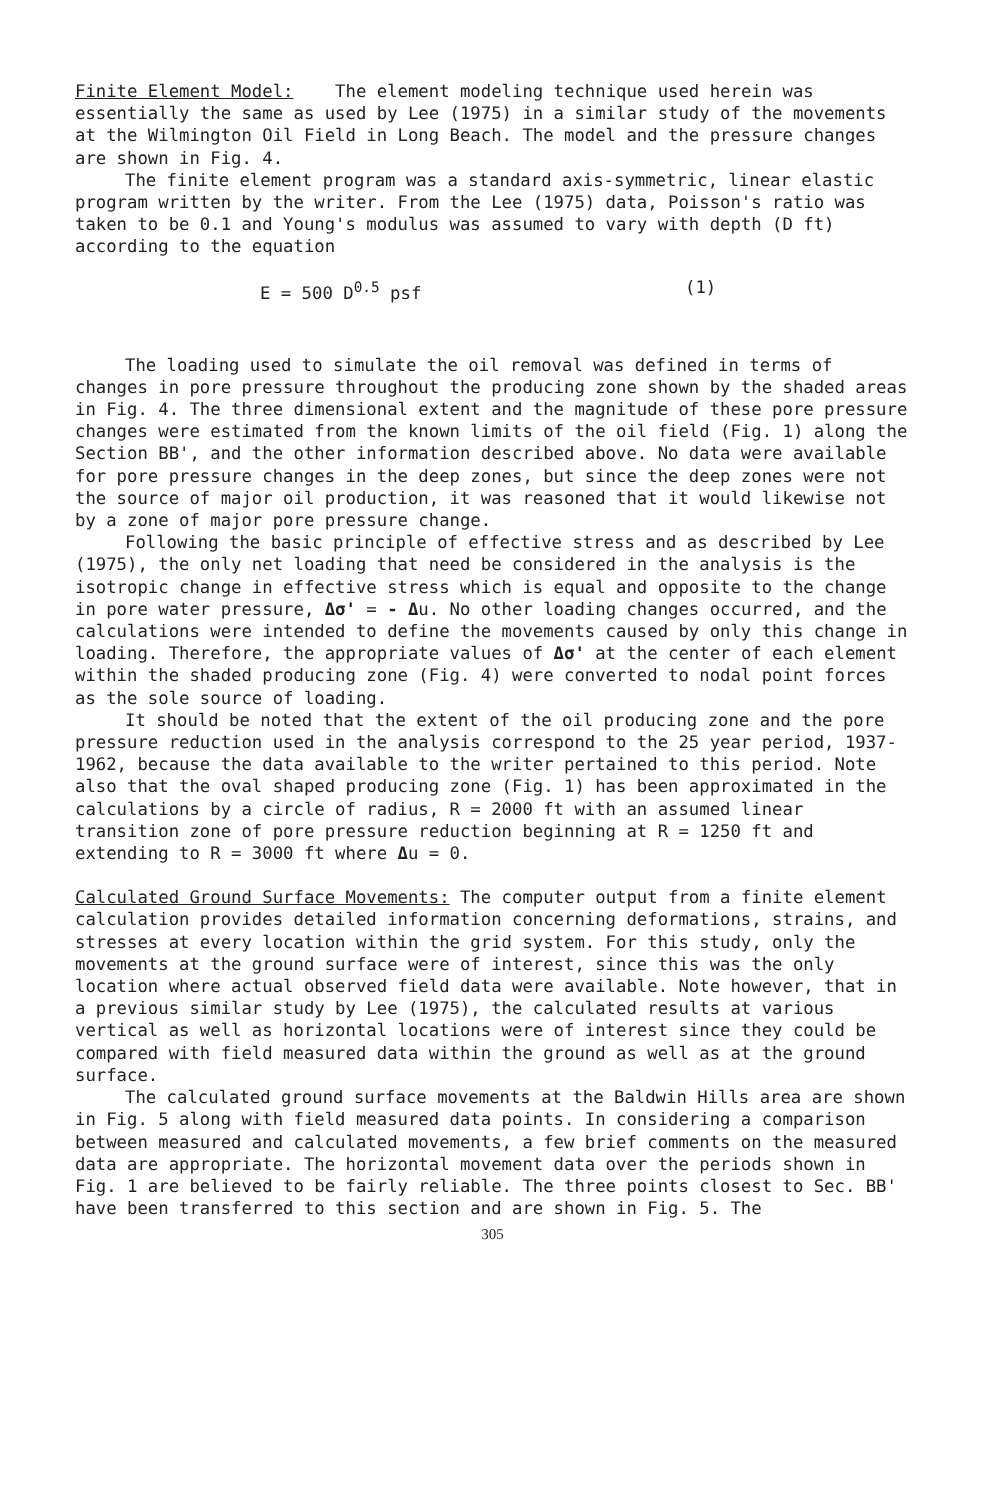Finite Element Model: The element modeling technique used herein was essentially the same as used by Lee (1975) in a similar study of the movements at the Wilmington Oil Field in Long Beach. The model and the pressure changes are shown in Fig. 4.
The finite element program was a standard axis-symmetric, linear elastic program written by the writer. From the Lee (1975) data, Poisson's ratio was taken to be 0.1 and Young's modulus was assumed to vary with depth (D ft) according to the equation
E = 500 D<sup>0.5</sup> psf (1)
The loading used to simulate the oil removal was defined in terms of changes in pore pressure throughout the producing zone shown by the shaded areas in Fig. 4. The three dimensional extent and the magnitude of these pore pressure changes were estimated from the known limits of the oil field (Fig. 1) along the Section BB', and the other information described above. No data were available for pore pressure changes in the deep zones, but since the deep zones were not the source of major oil production, it was reasoned that it would likewise not by a zone of major pore pressure change.
Following the basic principle of effective stress and as described by Lee (1975), the only net loading that need be considered in the analysis is the isotropic change in effective stress which is equal and opposite to the change in pore water pressure, Δσ' = - Δu. No other loading changes occurred, and the calculations were intended to define the movements caused by only this change in loading. Therefore, the appropriate values of Δσ' at the center of each element within the shaded producing zone (Fig. 4) were converted to nodal point forces as the sole source of loading.
It should be noted that the extent of the oil producing zone and the pore pressure reduction used in the analysis correspond to the 25 year period, 1937-1962, because the data available to the writer pertained to this period. Note also that the oval shaped producing zone (Fig. 1) has been approximated in the calculations by a circle of radius, R = 2000 ft with an assumed linear transition zone of pore pressure reduction beginning at R = 1250 ft and extending to R = 3000 ft where Δu = 0.
Calculated Ground Surface Movements: The computer output from a finite element calculation provides detailed information concerning deformations, strains, and stresses at every location within the grid system. For this study, only the movements at the ground surface were of interest, since this was the only location where actual observed field data were available. Note however, that in a previous similar study by Lee (1975), the calculated results at various vertical as well as horizontal locations were of interest since they could be compared with field measured data within the ground as well as at the ground surface.
The calculated ground surface movements at the Baldwin Hills area are shown in Fig. 5 along with field measured data points. In considering a comparison between measured and calculated movements, a few brief comments on the measured data are appropriate. The horizontal movement data over the periods shown in Fig. 1 are believed to be fairly reliable. The three points closest to Sec. BB' have been transferred to this section and are shown in Fig. 5. The
305